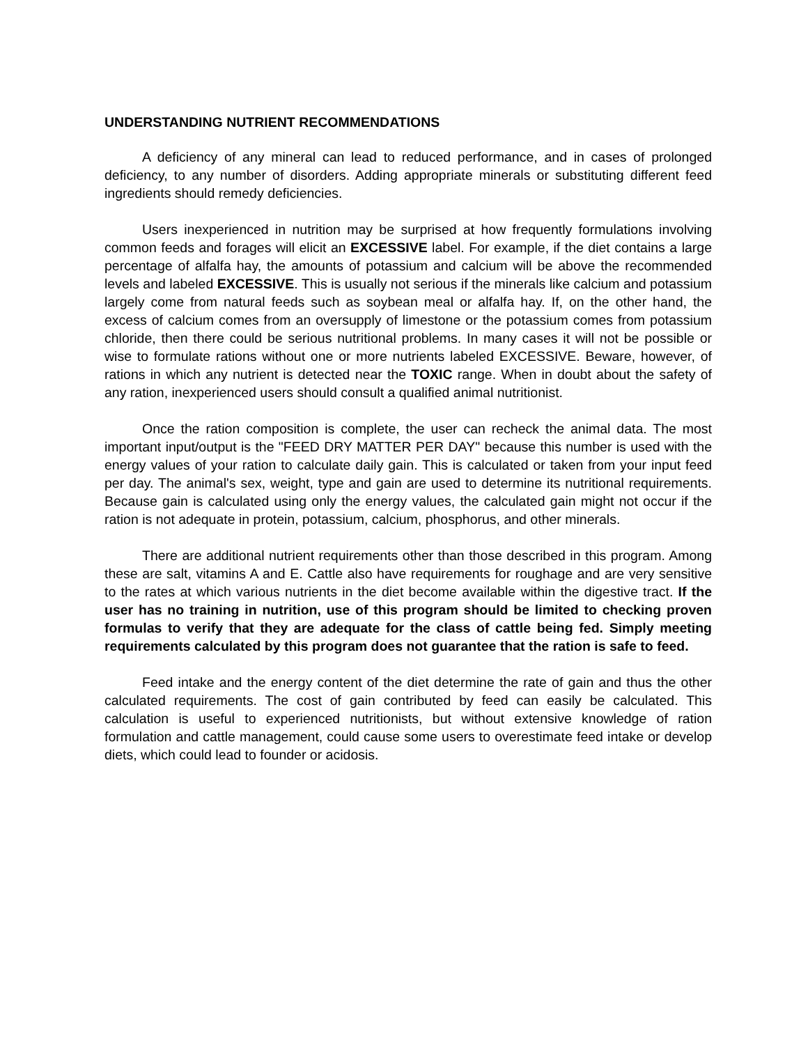UNDERSTANDING NUTRIENT RECOMMENDATIONS
A deficiency of any mineral can lead to reduced performance, and in cases of prolonged deficiency, to any number of disorders. Adding appropriate minerals or substituting different feed ingredients should remedy deficiencies.
Users inexperienced in nutrition may be surprised at how frequently formulations involving common feeds and forages will elicit an EXCESSIVE label. For example, if the diet contains a large percentage of alfalfa hay, the amounts of potassium and calcium will be above the recommended levels and labeled EXCESSIVE. This is usually not serious if the minerals like calcium and potassium largely come from natural feeds such as soybean meal or alfalfa hay. If, on the other hand, the excess of calcium comes from an oversupply of limestone or the potassium comes from potassium chloride, then there could be serious nutritional problems. In many cases it will not be possible or wise to formulate rations without one or more nutrients labeled EXCESSIVE. Beware, however, of rations in which any nutrient is detected near the TOXIC range. When in doubt about the safety of any ration, inexperienced users should consult a qualified animal nutritionist.
Once the ration composition is complete, the user can recheck the animal data. The most important input/output is the "FEED DRY MATTER PER DAY" because this number is used with the energy values of your ration to calculate daily gain. This is calculated or taken from your input feed per day. The animal's sex, weight, type and gain are used to determine its nutritional requirements. Because gain is calculated using only the energy values, the calculated gain might not occur if the ration is not adequate in protein, potassium, calcium, phosphorus, and other minerals.
There are additional nutrient requirements other than those described in this program. Among these are salt, vitamins A and E. Cattle also have requirements for roughage and are very sensitive to the rates at which various nutrients in the diet become available within the digestive tract. If the user has no training in nutrition, use of this program should be limited to checking proven formulas to verify that they are adequate for the class of cattle being fed. Simply meeting requirements calculated by this program does not guarantee that the ration is safe to feed.
Feed intake and the energy content of the diet determine the rate of gain and thus the other calculated requirements. The cost of gain contributed by feed can easily be calculated. This calculation is useful to experienced nutritionists, but without extensive knowledge of ration formulation and cattle management, could cause some users to overestimate feed intake or develop diets, which could lead to founder or acidosis.